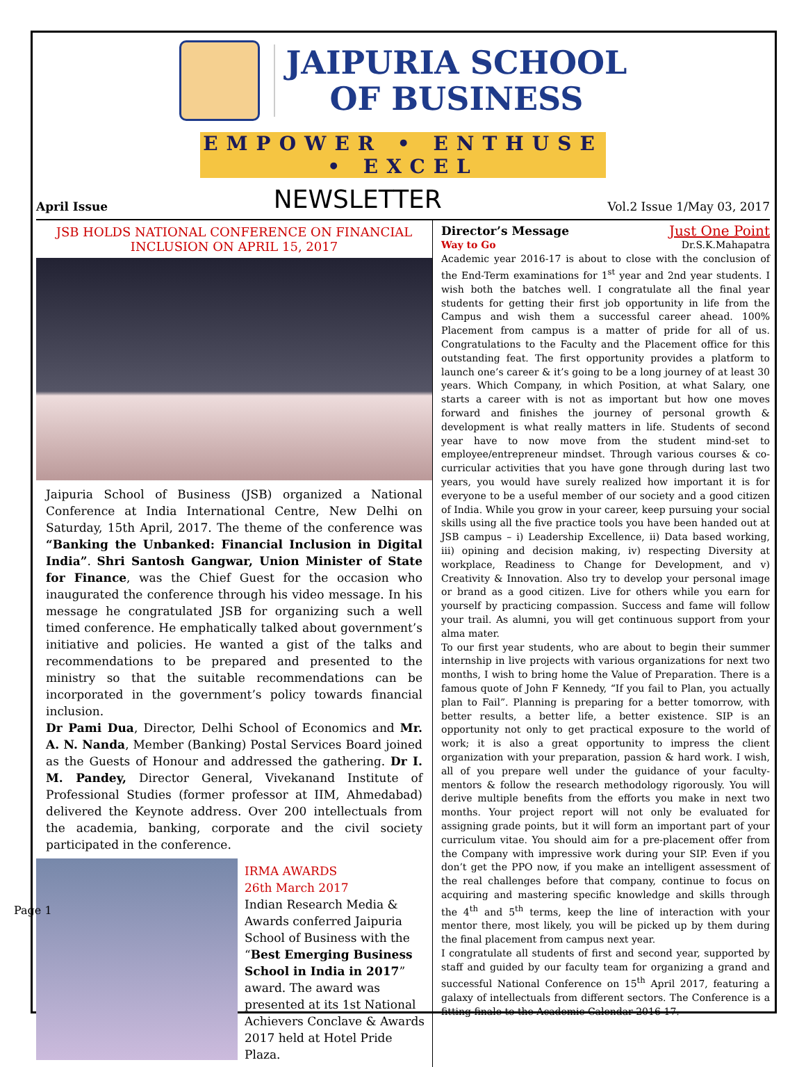JAIPURIA SCHOOL
OF BUSINESS
EMPOWER • ENTHUSE • EXCEL
April Issue NEWSLETTER Vol.2 Issue 1/May 03, 2017
JSB HOLDS NATIONAL CONFERENCE ON FINANCIAL INCLUSION ON APRIL 15, 2017
Jaipuria School of Business (JSB) organized a National Conference at India International Centre, New Delhi on Saturday, 15th April, 2017. The theme of the conference was “Banking the Unbanked: Financial Inclusion in Digital India”. Shri Santosh Gangwar, Union Minister of State for Finance, was the Chief Guest for the occasion who inaugurated the conference through his video message. In his message he congratulated JSB for organizing such a well timed conference. He emphatically talked about government’s initiative and policies. He wanted a gist of the talks and recommendations to be prepared and presented to the ministry so that the suitable recommendations can be incorporated in the government’s policy towards financial inclusion.
Dr Pami Dua, Director, Delhi School of Economics and Mr. A. N. Nanda, Member (Banking) Postal Services Board joined as the Guests of Honour and addressed the gathering. Dr I. M. Pandey, Director General, Vivekanand Institute of Professional Studies (former professor at IIM, Ahmedabad) delivered the Keynote address. Over 200 intellectuals from the academia, banking, corporate and the civil society participated in the conference.
IRMA AWARDS
26th March 2017
Indian Research Media & Awards conferred Jaipuria School of Business with the “Best Emerging Business School in India in 2017” award. The award was presented at its 1st National Achievers Conclave & Awards 2017 held at Hotel Pride Plaza.
Director’s Message Just One Point
Way to Go Dr.S.K.Mahapatra
Academic year 2016-17 is about to close with the conclusion of the End-Term examinations for 1<sup>st</sup> year and 2nd year students. I wish both the batches well. I congratulate all the final year students for getting their first job opportunity in life from the Campus and wish them a successful career ahead. 100% Placement from campus is a matter of pride for all of us. Congratulations to the Faculty and the Placement office for this outstanding feat. The first opportunity provides a platform to launch one’s career & it’s going to be a long journey of at least 30 years. Which Company, in which Position, at what Salary, one starts a career with is not as important but how one moves forward and finishes the journey of personal growth & development is what really matters in life. Students of second year have to now move from the student mind-set to employee/entrepreneur mindset. Through various courses & co-curricular activities that you have gone through during last two years, you would have surely realized how important it is for everyone to be a useful member of our society and a good citizen of India. While you grow in your career, keep pursuing your social skills using all the five practice tools you have been handed out at JSB campus – i) Leadership Excellence, ii) Data based working, iii) opining and decision making, iv) respecting Diversity at workplace, Readiness to Change for Development, and v) Creativity & Innovation. Also try to develop your personal image or brand as a good citizen. Live for others while you earn for yourself by practicing compassion. Success and fame will follow your trail. As alumni, you will get continuous support from your alma mater.
To our first year students, who are about to begin their summer internship in live projects with various organizations for next two months, I wish to bring home the Value of Preparation. There is a famous quote of John F Kennedy, “If you fail to Plan, you actually plan to Fail”. Planning is preparing for a better tomorrow, with better results, a better life, a better existence. SIP is an opportunity not only to get practical exposure to the world of work; it is also a great opportunity to impress the client organization with your preparation, passion & hard work. I wish, all of you prepare well under the guidance of your faculty-mentors & follow the research methodology rigorously. You will derive multiple benefits from the efforts you make in next two months. Your project report will not only be evaluated for assigning grade points, but it will form an important part of your curriculum vitae. You should aim for a pre-placement offer from the Company with impressive work during your SIP. Even if you don’t get the PPO now, if you make an intelligent assessment of the real challenges before that company, continue to focus on acquiring and mastering specific knowledge and skills through the 4<sup>th</sup> and 5<sup>th</sup> terms, keep the line of interaction with your mentor there, most likely, you will be picked up by them during the final placement from campus next year.
I congratulate all students of first and second year, supported by staff and guided by our faculty team for organizing a grand and successful National Conference on 15<sup>th</sup> April 2017, featuring a galaxy of intellectuals from different sectors. The Conference is a fitting finale to the Academic Calendar 2016-17.
Page 1